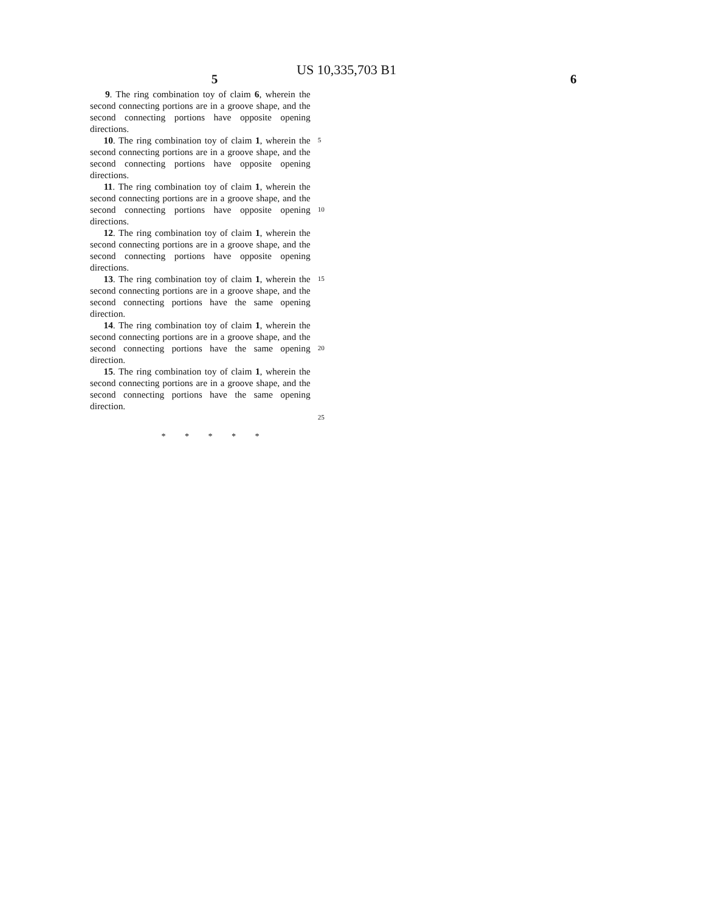US 10,335,703 B1
5
9. The ring combination toy of claim 6, wherein the second connecting portions are in a groove shape, and the second connecting portions have opposite opening directions.
10. The ring combination toy of claim 1, wherein the second connecting portions are in a groove shape, and the second connecting portions have opposite opening directions.
11. The ring combination toy of claim 1, wherein the second connecting portions are in a groove shape, and the second connecting portions have opposite opening directions.
12. The ring combination toy of claim 1, wherein the second connecting portions are in a groove shape, and the second connecting portions have opposite opening directions.
13. The ring combination toy of claim 1, wherein the second connecting portions are in a groove shape, and the second connecting portions have the same opening direction.
14. The ring combination toy of claim 1, wherein the second connecting portions are in a groove shape, and the second connecting portions have the same opening direction.
15. The ring combination toy of claim 1, wherein the second connecting portions are in a groove shape, and the second connecting portions have the same opening direction.
5
10
15
20
25
* * * * *
6